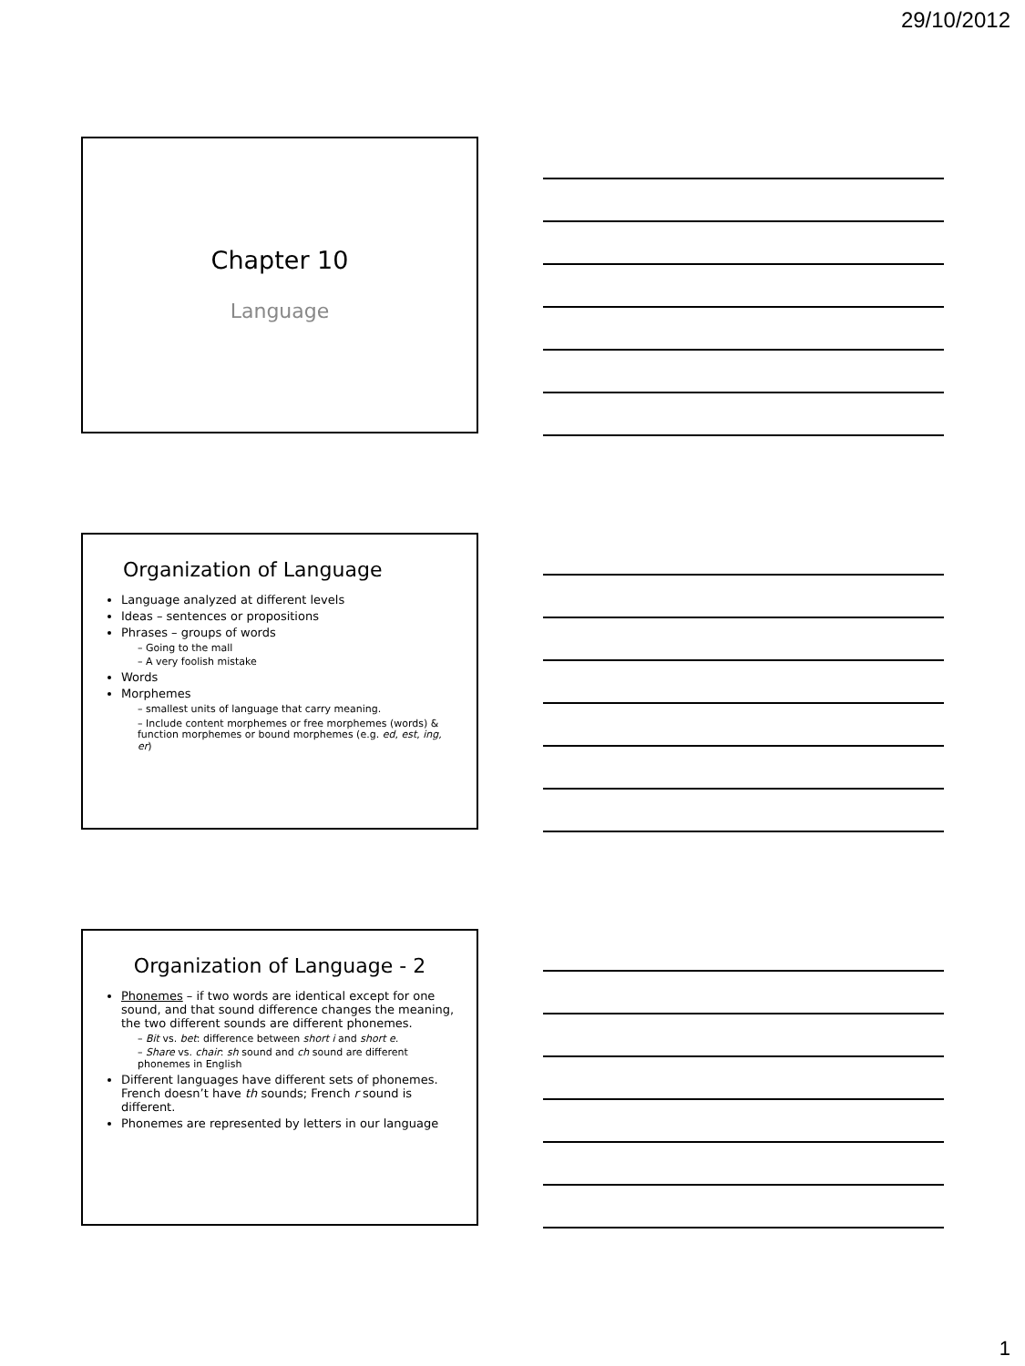29/10/2012
Chapter 10
Language
Organization of Language
Language analyzed at different levels
Ideas – sentences or propositions
Phrases – groups of words
– Going to the mall
– A very foolish mistake
Words
Morphemes
– smallest units of language that carry meaning.
– Include content morphemes or free morphemes (words) & function morphemes or bound morphemes (e.g. ed, est, ing, er)
Organization of Language - 2
Phonemes – if two words are identical except for one sound, and that sound difference changes the meaning, the two different sounds are different phonemes.
– Bit vs. bet: difference between short i and short e.
– Share vs. chair: sh sound and ch sound are different phonemes in English
Different languages have different sets of phonemes. French doesn’t have th sounds; French r sound is different.
Phonemes are represented by letters in our language
1